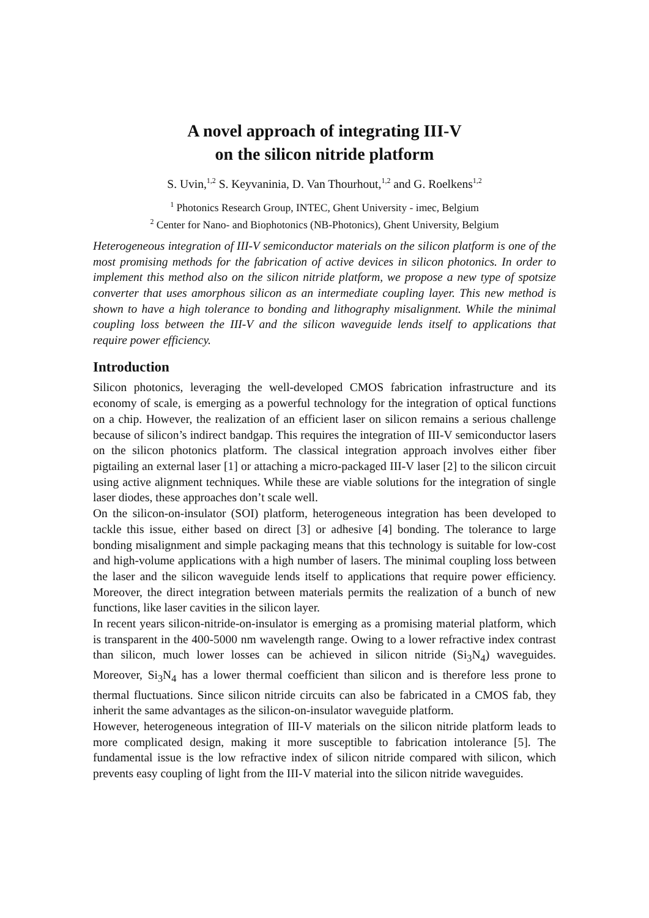A novel approach of integrating III-V
on the silicon nitride platform
S. Uvin,<sup>1,2</sup> S. Keyvaninia, D. Van Thourhout,<sup>1,2</sup> and G. Roelkens<sup>1,2</sup>
<sup>1</sup> Photonics Research Group, INTEC, Ghent University - imec, Belgium
<sup>2</sup> Center for Nano- and Biophotonics (NB-Photonics), Ghent University, Belgium
Heterogeneous integration of III-V semiconductor materials on the silicon platform is one of the most promising methods for the fabrication of active devices in silicon photonics. In order to implement this method also on the silicon nitride platform, we propose a new type of spotsize converter that uses amorphous silicon as an intermediate coupling layer. This new method is shown to have a high tolerance to bonding and lithography misalignment. While the minimal coupling loss between the III-V and the silicon waveguide lends itself to applications that require power efficiency.
Introduction
Silicon photonics, leveraging the well-developed CMOS fabrication infrastructure and its economy of scale, is emerging as a powerful technology for the integration of optical functions on a chip. However, the realization of an efficient laser on silicon remains a serious challenge because of silicon’s indirect bandgap. This requires the integration of III-V semiconductor lasers on the silicon photonics platform. The classical integration approach involves either fiber pigtailing an external laser [1] or attaching a micro-packaged III-V laser [2] to the silicon circuit using active alignment techniques. While these are viable solutions for the integration of single laser diodes, these approaches don’t scale well.
On the silicon-on-insulator (SOI) platform, heterogeneous integration has been developed to tackle this issue, either based on direct [3] or adhesive [4] bonding. The tolerance to large bonding misalignment and simple packaging means that this technology is suitable for low-cost and high-volume applications with a high number of lasers. The minimal coupling loss between the laser and the silicon waveguide lends itself to applications that require power efficiency. Moreover, the direct integration between materials permits the realization of a bunch of new functions, like laser cavities in the silicon layer.
In recent years silicon-nitride-on-insulator is emerging as a promising material platform, which is transparent in the 400-5000 nm wavelength range. Owing to a lower refractive index contrast than silicon, much lower losses can be achieved in silicon nitride (Si<sub>3</sub>N<sub>4</sub>) waveguides. Moreover, Si<sub>3</sub>N<sub>4</sub> has a lower thermal coefficient than silicon and is therefore less prone to thermal fluctuations. Since silicon nitride circuits can also be fabricated in a CMOS fab, they inherit the same advantages as the silicon-on-insulator waveguide platform.
However, heterogeneous integration of III-V materials on the silicon nitride platform leads to more complicated design, making it more susceptible to fabrication intolerance [5]. The fundamental issue is the low refractive index of silicon nitride compared with silicon, which prevents easy coupling of light from the III-V material into the silicon nitride waveguides.